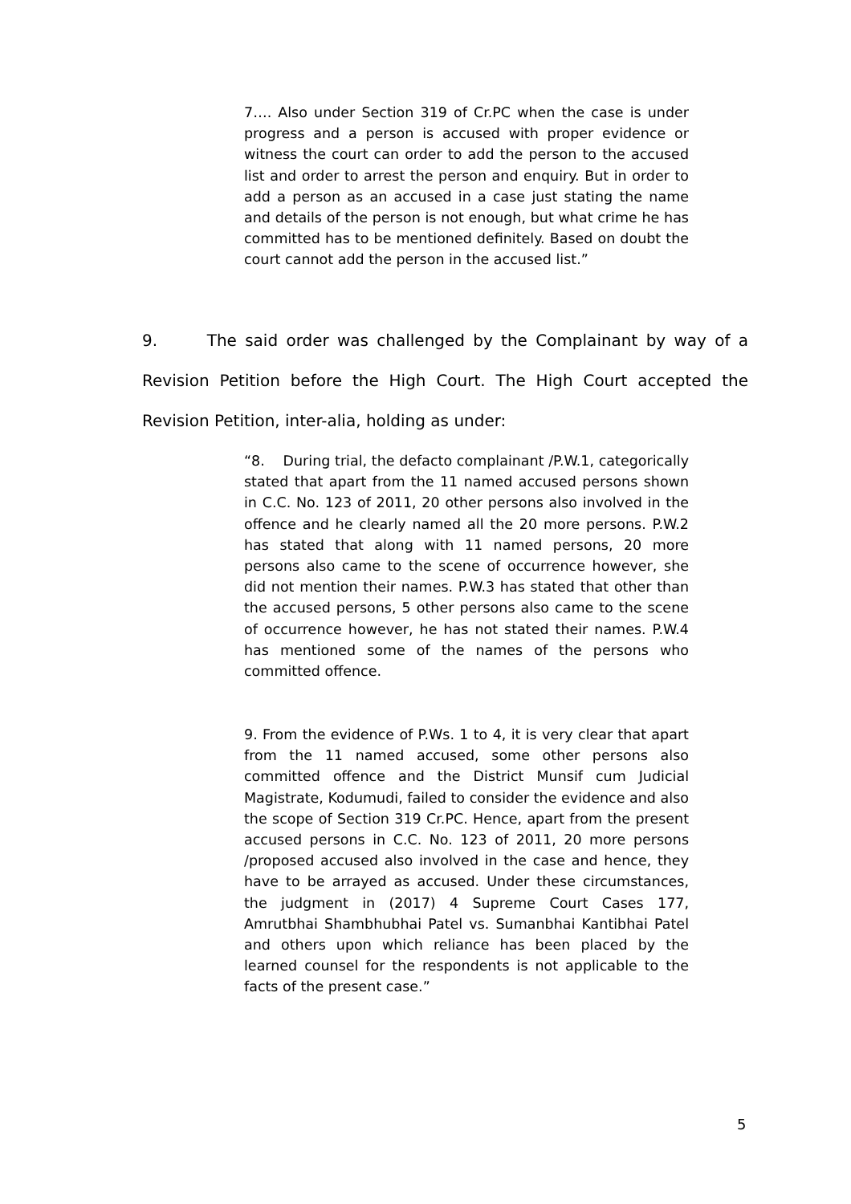7…. Also under Section 319 of Cr.PC when the case is under progress and a person is accused with proper evidence or witness the court can order to add the person to the accused list and order to arrest the person and enquiry. But in order to add a person as an accused in a case just stating the name and details of the person is not enough, but what crime he has committed has to be mentioned definitely. Based on doubt the court cannot add the person in the accused list.”
9. The said order was challenged by the Complainant by way of a Revision Petition before the High Court. The High Court accepted the Revision Petition, inter-alia, holding as under:
“8. During trial, the defacto complainant /P.W.1, categorically stated that apart from the 11 named accused persons shown in C.C. No. 123 of 2011, 20 other persons also involved in the offence and he clearly named all the 20 more persons. P.W.2 has stated that along with 11 named persons, 20 more persons also came to the scene of occurrence however, she did not mention their names. P.W.3 has stated that other than the accused persons, 5 other persons also came to the scene of occurrence however, he has not stated their names. P.W.4 has mentioned some of the names of the persons who committed offence.
9. From the evidence of P.Ws. 1 to 4, it is very clear that apart from the 11 named accused, some other persons also committed offence and the District Munsif cum Judicial Magistrate, Kodumudi, failed to consider the evidence and also the scope of Section 319 Cr.PC. Hence, apart from the present accused persons in C.C. No. 123 of 2011, 20 more persons /proposed accused also involved in the case and hence, they have to be arrayed as accused. Under these circumstances, the judgment in (2017) 4 Supreme Court Cases 177, Amrutbhai Shambhubhai Patel vs. Sumanbhai Kantibhai Patel and others upon which reliance has been placed by the learned counsel for the respondents is not applicable to the facts of the present case.”
5